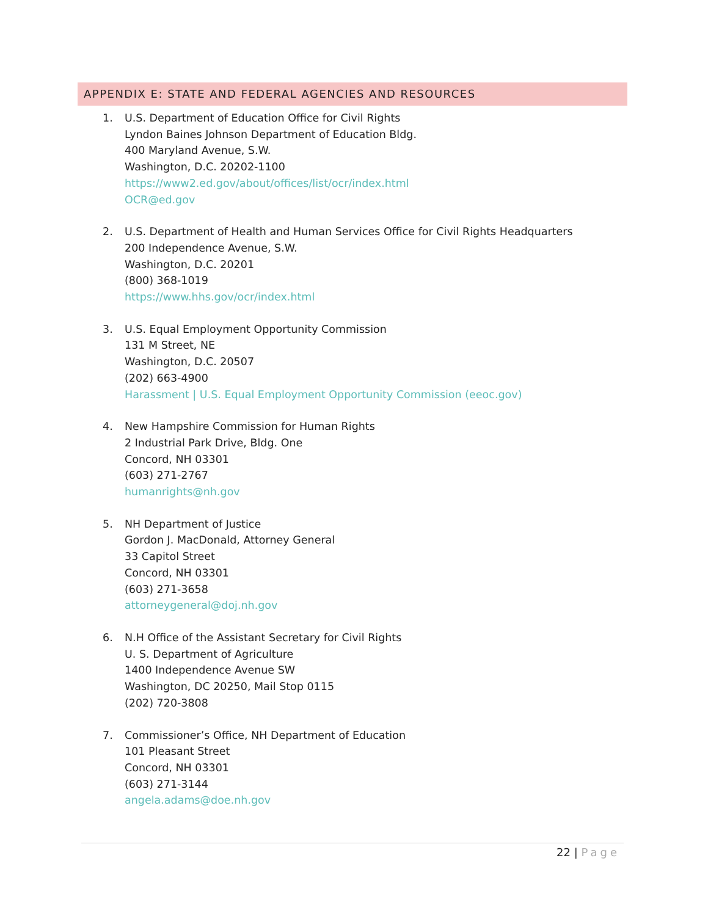APPENDIX E: STATE AND FEDERAL AGENCIES AND RESOURCES
1. U.S. Department of Education Office for Civil Rights
Lyndon Baines Johnson Department of Education Bldg.
400 Maryland Avenue, S.W.
Washington, D.C. 20202-1100
https://www2.ed.gov/about/offices/list/ocr/index.html
OCR@ed.gov
2. U.S. Department of Health and Human Services Office for Civil Rights Headquarters
200 Independence Avenue, S.W.
Washington, D.C. 20201
(800) 368-1019
https://www.hhs.gov/ocr/index.html
3. U.S. Equal Employment Opportunity Commission
131 M Street, NE
Washington, D.C. 20507
(202) 663-4900
Harassment | U.S. Equal Employment Opportunity Commission (eeoc.gov)
4. New Hampshire Commission for Human Rights
2 Industrial Park Drive, Bldg. One
Concord, NH 03301
(603) 271-2767
humanrights@nh.gov
5. NH Department of Justice
Gordon J. MacDonald, Attorney General
33 Capitol Street
Concord, NH 03301
(603) 271-3658
attorneygeneral@doj.nh.gov
6. N.H Office of the Assistant Secretary for Civil Rights
U. S. Department of Agriculture
1400 Independence Avenue SW
Washington, DC 20250, Mail Stop 0115
(202) 720-3808
7. Commissioner’s Office, NH Department of Education
101 Pleasant Street
Concord, NH 03301
(603) 271-3144
angela.adams@doe.nh.gov
22 | Page